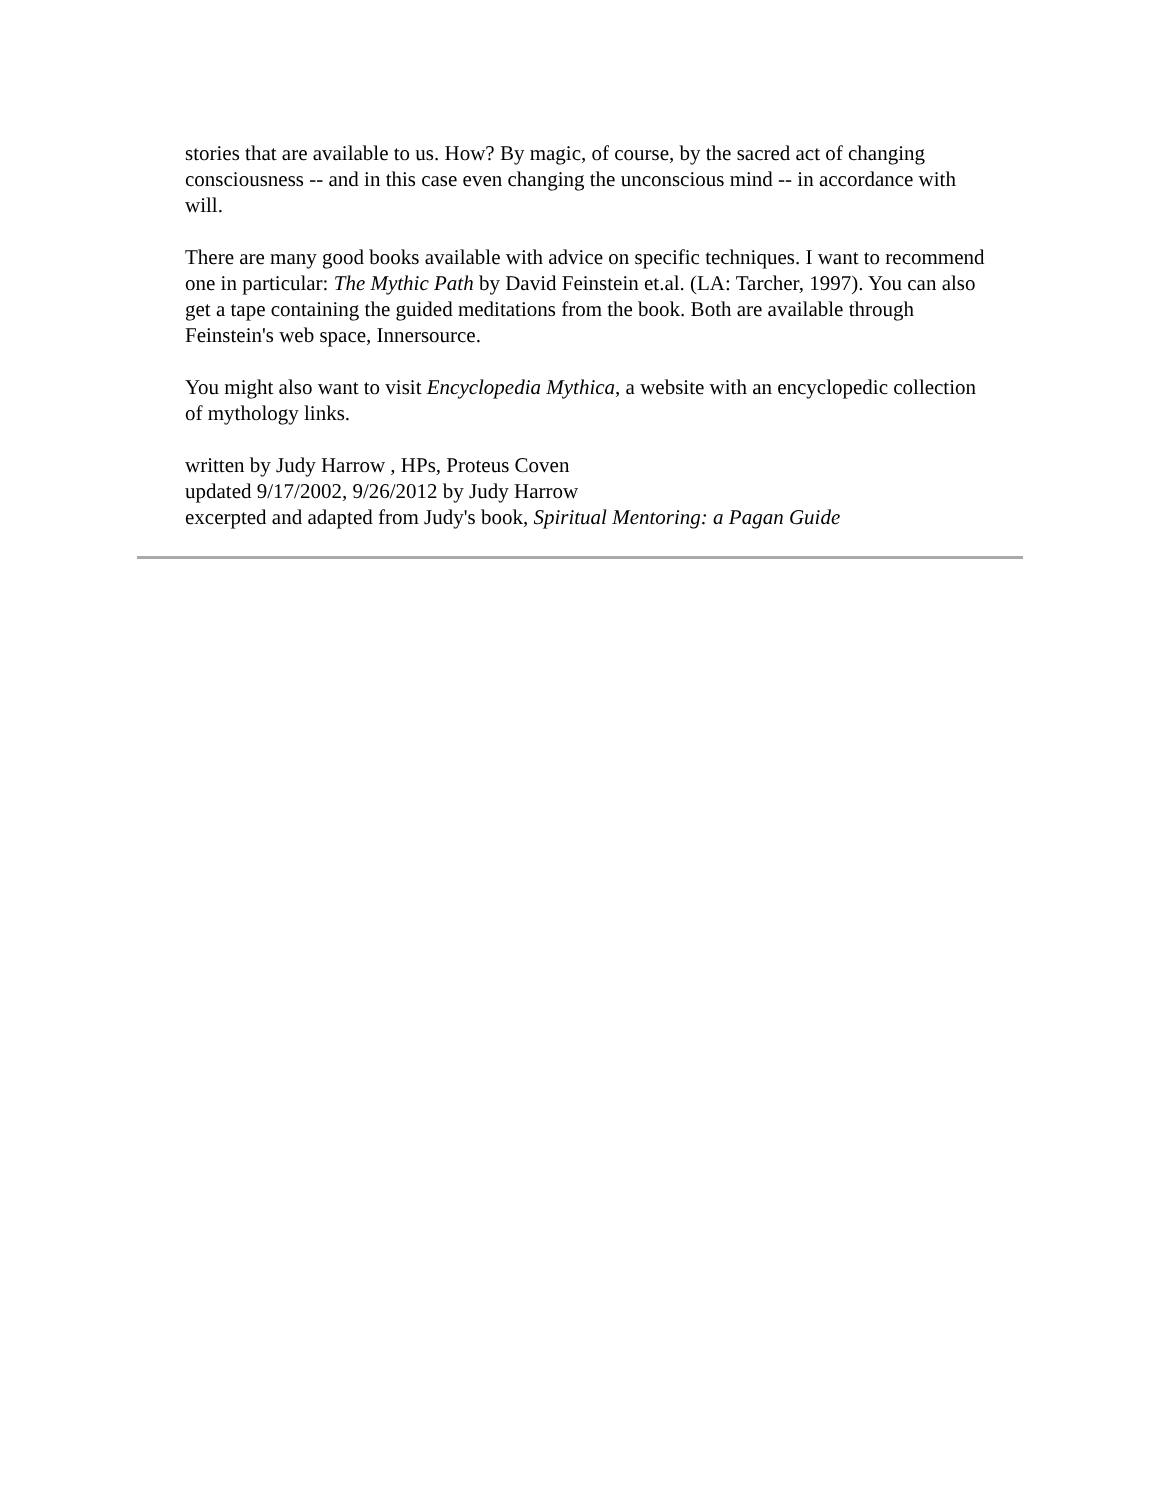stories that are available to us. How? By magic, of course, by the sacred act of changing consciousness -- and in this case even changing the unconscious mind -- in accordance with will.
There are many good books available with advice on specific techniques. I want to recommend one in particular: The Mythic Path by David Feinstein et.al. (LA: Tarcher, 1997). You can also get a tape containing the guided meditations from the book. Both are available through Feinstein's web space, Innersource.
You might also want to visit Encyclopedia Mythica, a website with an encyclopedic collection of mythology links.
written by Judy Harrow , HPs, Proteus Coven
updated 9/17/2002, 9/26/2012 by Judy Harrow
excerpted and adapted from Judy's book, Spiritual Mentoring: a Pagan Guide